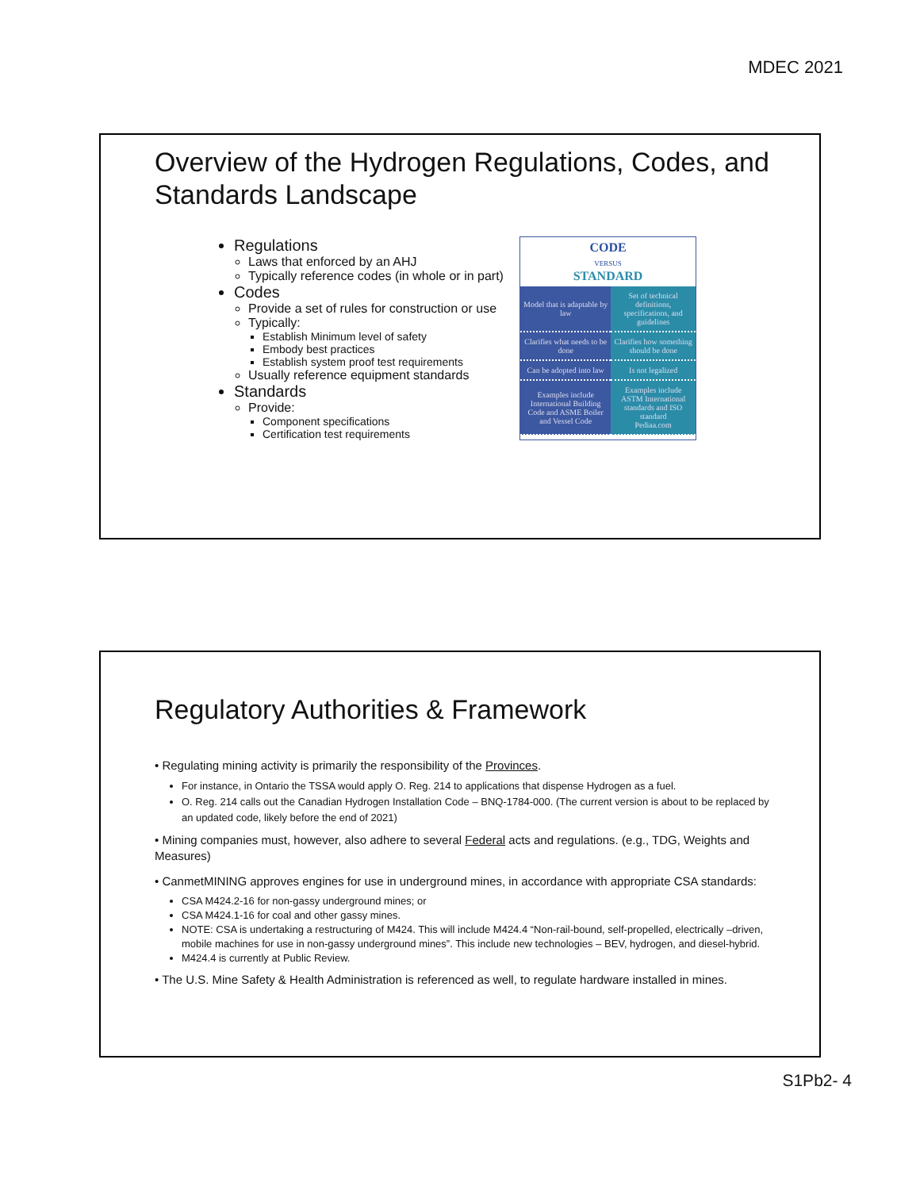MDEC 2021
Overview of the Hydrogen Regulations, Codes, and Standards Landscape
Regulations
Laws that enforced by an AHJ
Typically reference codes (in whole or in part)
Codes
Provide a set of rules for construction or use
Typically:
Establish Minimum level of safety
Embody best practices
Establish system proof test requirements
Usually reference equipment standards
Standards
Provide:
Component specifications
Certification test requirements
CODE
VERSUS
STANDARD
| Model that is adaptable by law | Set of technical definitions, specifications, and guidelines |
| Clarifies what needs to be done | Clarifies how something should be done |
| Can be adopted into law | Is not legalized |
| Examples include International Building Code and ASME Boiler and Vessel Code | Examples include ASTM International standards and ISO standard Pediaa.com |
Regulatory Authorities & Framework
• Regulating mining activity is primarily the responsibility of the Provinces.
For instance, in Ontario the TSSA would apply O. Reg. 214 to applications that dispense Hydrogen as a fuel.
O. Reg. 214 calls out the Canadian Hydrogen Installation Code – BNQ-1784-000. (The current version is about to be replaced by an updated code, likely before the end of 2021)
• Mining companies must, however, also adhere to several Federal acts and regulations. (e.g., TDG, Weights and Measures)
• CanmetMINING approves engines for use in underground mines, in accordance with appropriate CSA standards:
CSA M424.2-16 for non-gassy underground mines; or
CSA M424.1-16 for coal and other gassy mines.
NOTE: CSA is undertaking a restructuring of M424. This will include M424.4 “Non-rail-bound, self-propelled, electrically –driven, mobile machines for use in non-gassy underground mines”. This include new technologies – BEV, hydrogen, and diesel-hybrid.
M424.4 is currently at Public Review.
• The U.S. Mine Safety & Health Administration is referenced as well, to regulate hardware installed in mines.
S1Pb2- 4